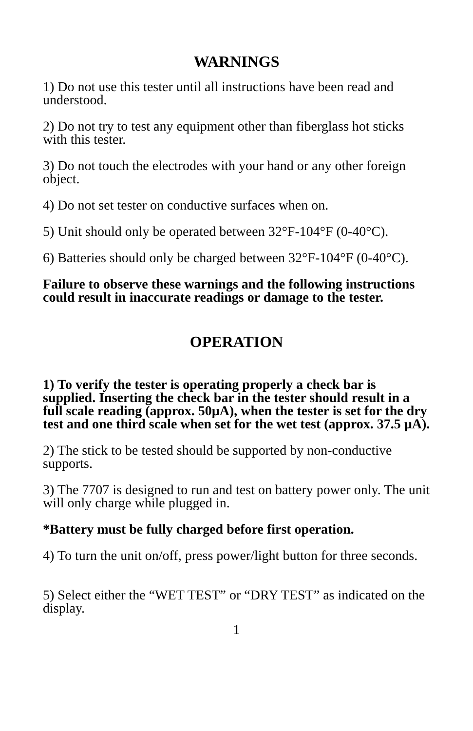WARNINGS
1) Do not use this tester until all instructions have been read and understood.
2) Do not try to test any equipment other than fiberglass hot sticks with this tester.
3) Do not touch the electrodes with your hand or any other foreign object.
4) Do not set tester on conductive surfaces when on.
5) Unit should only be operated between 32°F-104°F (0-40°C).
6) Batteries should only be charged between 32°F-104°F (0-40°C).
Failure to observe these warnings and the following instructions could result in inaccurate readings or damage to the tester.
OPERATION
1) To verify the tester is operating properly a check bar is supplied. Inserting the check bar in the tester should result in a full scale reading (approx. 50µA), when the tester is set for the dry test and one third scale when set for the wet test (approx. 37.5 µA).
2) The stick to be tested should be supported by non-conductive supports.
3) The 7707 is designed to run and test on battery power only. The unit will only charge while plugged in.
*Battery must be fully charged before first operation.
4) To turn the unit on/off, press power/light button for three seconds.
5) Select either the “WET TEST” or “DRY TEST” as indicated on the display.
1